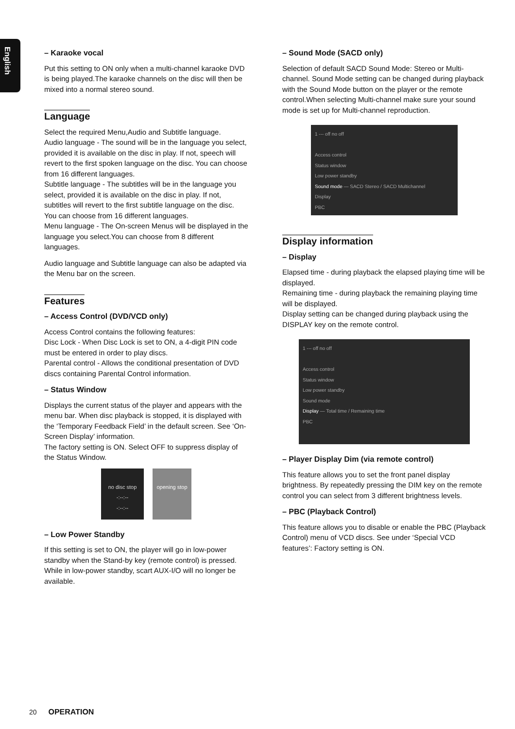English
– Karaoke vocal
Put this setting to ON only when a multi-channel karaoke DVD is being played.The karaoke channels on the disc will then be mixed into a normal stereo sound.
Language
Select the required Menu,Audio and Subtitle language.
Audio language - The sound will be in the language you select, provided it is available on the disc in play. If not, speech will revert to the first spoken language on the disc. You can choose from 16 different languages.
Subtitle language - The subtitles will be in the language you select, provided it is available on the disc in play. If not, subtitles will revert to the first subtitle language on the disc. You can choose from 16 different languages.
Menu language - The On-screen Menus will be displayed in the language you select.You can choose from 8 different languages.
Audio language and Subtitle language can also be adapted via the Menu bar on the screen.
Features
– Access Control (DVD/VCD only)
Access Control contains the following features:
Disc Lock - When Disc Lock is set to ON, a 4-digit PIN code must be entered in order to play discs.
Parental control - Allows the conditional presentation of DVD discs containing Parental Control information.
– Status Window
Displays the current status of the player and appears with the menu bar. When disc playback is stopped, it is displayed with the ‘Temporary Feedback Field’ in the default screen. See ‘On-Screen Display’ information.
The factory setting is ON. Select OFF to suppress display of the Status Window.
no disc stop
-:--:--
-:--:--
opening stop
– Low Power Standby
If this setting is set to ON, the player will go in low-power standby when the Stand-by key (remote control) is pressed. While in low-power standby, scart AUX-I/O will no longer be available.
– Sound Mode (SACD only)
Selection of default SACD Sound Mode: Stereo or Multi-channel. Sound Mode setting can be changed during playback with the Sound Mode button on the player or the remote control.When selecting Multi-channel make sure your sound mode is set up for Multi-channel reproduction.
1 --- off no off
Access control
Status window
Low power standby
Sound mode — SACD Stereo / SACD Multichannel
Display
PBC
Display information
– Display
Elapsed time - during playback the elapsed playing time will be displayed.
Remaining time - during playback the remaining playing time will be displayed.
Display setting can be changed during playback using the DISPLAY key on the remote control.
1 --- off no off
Access control
Status window
Low power standby
Sound mode
Display — Total time / Remaining time
PBC
– Player Display Dim (via remote control)
This feature allows you to set the front panel display brightness. By repeatedly pressing the DIM key on the remote control you can select from 3 different brightness levels.
– PBC (Playback Control)
This feature allows you to disable or enable the PBC (Playback Control) menu of VCD discs. See under ‘Special VCD features’: Factory setting is ON.
20 OPERATION